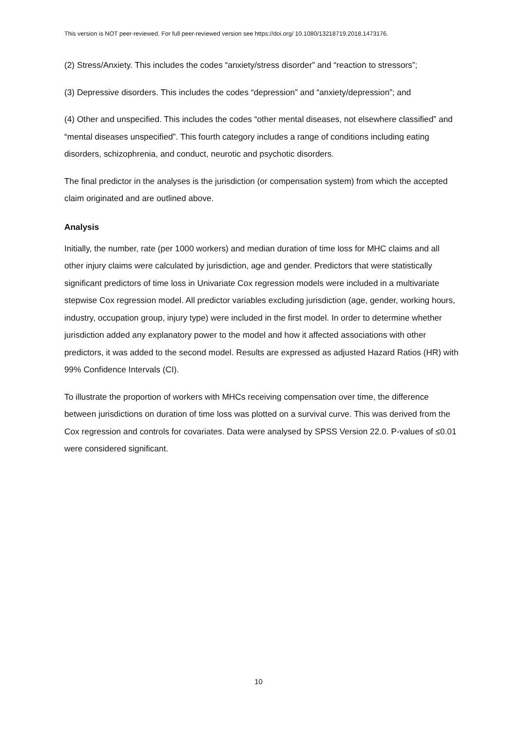This version is NOT peer-reviewed. For full peer-reviewed version see https://doi.org/ 10.1080/13218719.2018.1473176.
(2) Stress/Anxiety. This includes the codes “anxiety/stress disorder” and “reaction to stressors”;
(3) Depressive disorders. This includes the codes “depression” and “anxiety/depression”; and
(4) Other and unspecified. This includes the codes “other mental diseases, not elsewhere classified” and “mental diseases unspecified”. This fourth category includes a range of conditions including eating disorders, schizophrenia, and conduct, neurotic and psychotic disorders.
The final predictor in the analyses is the jurisdiction (or compensation system) from which the accepted claim originated and are outlined above.
Analysis
Initially, the number, rate (per 1000 workers) and median duration of time loss for MHC claims and all other injury claims were calculated by jurisdiction, age and gender. Predictors that were statistically significant predictors of time loss in Univariate Cox regression models were included in a multivariate stepwise Cox regression model. All predictor variables excluding jurisdiction (age, gender, working hours, industry, occupation group, injury type) were included in the first model. In order to determine whether jurisdiction added any explanatory power to the model and how it affected associations with other predictors, it was added to the second model. Results are expressed as adjusted Hazard Ratios (HR) with 99% Confidence Intervals (CI).
To illustrate the proportion of workers with MHCs receiving compensation over time, the difference between jurisdictions on duration of time loss was plotted on a survival curve. This was derived from the Cox regression and controls for covariates. Data were analysed by SPSS Version 22.0. P-values of ≤0.01 were considered significant.
10